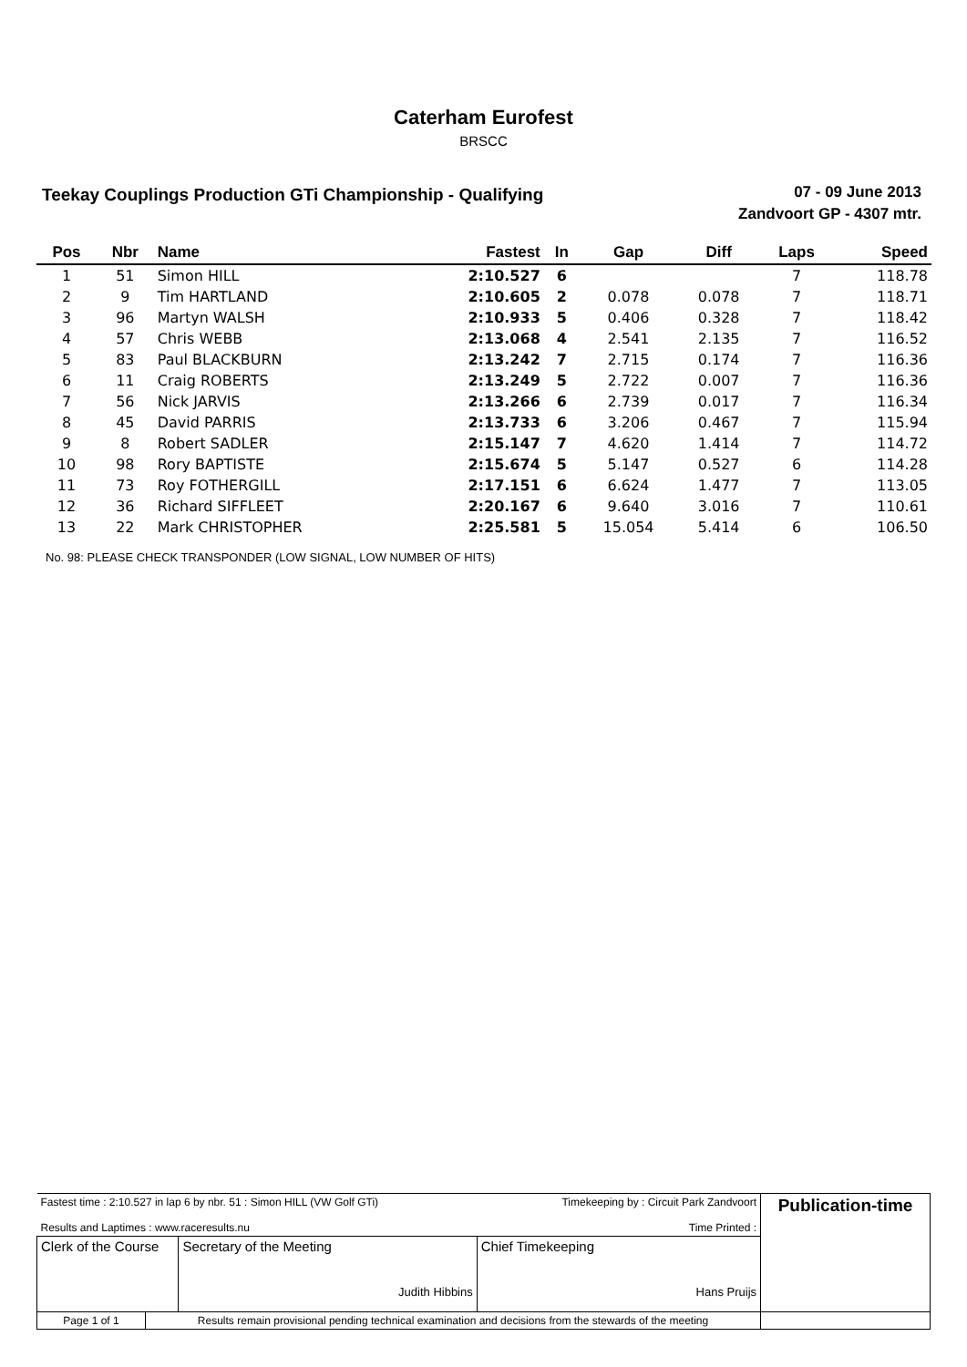Caterham Eurofest
BRSCC
Teekay Couplings Production GTi Championship - Qualifying
07 - 09 June 2013
Zandvoort GP - 4307 mtr.
| Pos | Nbr | Name | Fastest | In | Gap | Diff | Laps | Speed |
| --- | --- | --- | --- | --- | --- | --- | --- | --- |
| 1 | 51 | Simon HILL | 2:10.527 | 6 | | | 7 | 118.78 |
| 2 | 9 | Tim HARTLAND | 2:10.605 | 2 | 0.078 | 0.078 | 7 | 118.71 |
| 3 | 96 | Martyn WALSH | 2:10.933 | 5 | 0.406 | 0.328 | 7 | 118.42 |
| 4 | 57 | Chris WEBB | 2:13.068 | 4 | 2.541 | 2.135 | 7 | 116.52 |
| 5 | 83 | Paul BLACKBURN | 2:13.242 | 7 | 2.715 | 0.174 | 7 | 116.36 |
| 6 | 11 | Craig ROBERTS | 2:13.249 | 5 | 2.722 | 0.007 | 7 | 116.36 |
| 7 | 56 | Nick JARVIS | 2:13.266 | 6 | 2.739 | 0.017 | 7 | 116.34 |
| 8 | 45 | David PARRIS | 2:13.733 | 6 | 3.206 | 0.467 | 7 | 115.94 |
| 9 | 8 | Robert SADLER | 2:15.147 | 7 | 4.620 | 1.414 | 7 | 114.72 |
| 10 | 98 | Rory BAPTISTE | 2:15.674 | 5 | 5.147 | 0.527 | 6 | 114.28 |
| 11 | 73 | Roy FOTHERGILL | 2:17.151 | 6 | 6.624 | 1.477 | 7 | 113.05 |
| 12 | 36 | Richard SIFFLEET | 2:20.167 | 6 | 9.640 | 3.016 | 7 | 110.61 |
| 13 | 22 | Mark CHRISTOPHER | 2:25.581 | 5 | 15.054 | 5.414 | 6 | 106.50 |
No. 98: PLEASE CHECK TRANSPONDER (LOW SIGNAL, LOW NUMBER OF HITS)
| Fastest time : 2:10.527 in lap 6 by nbr. 51 : Simon HILL (VW Golf GTi) Results and Laptimes : www.raceresults.nu | | | Timekeeping by : Circuit Park Zandvoort Time Printed : | Publication-time |
| Clerk of the Course | | Secretary of the Meeting Judith Hibbins | Chief Timekeeping Hans Pruijs | |
| Page 1 of 1 | Results remain provisional pending technical examination and decisions from the stewards of the meeting | | | |